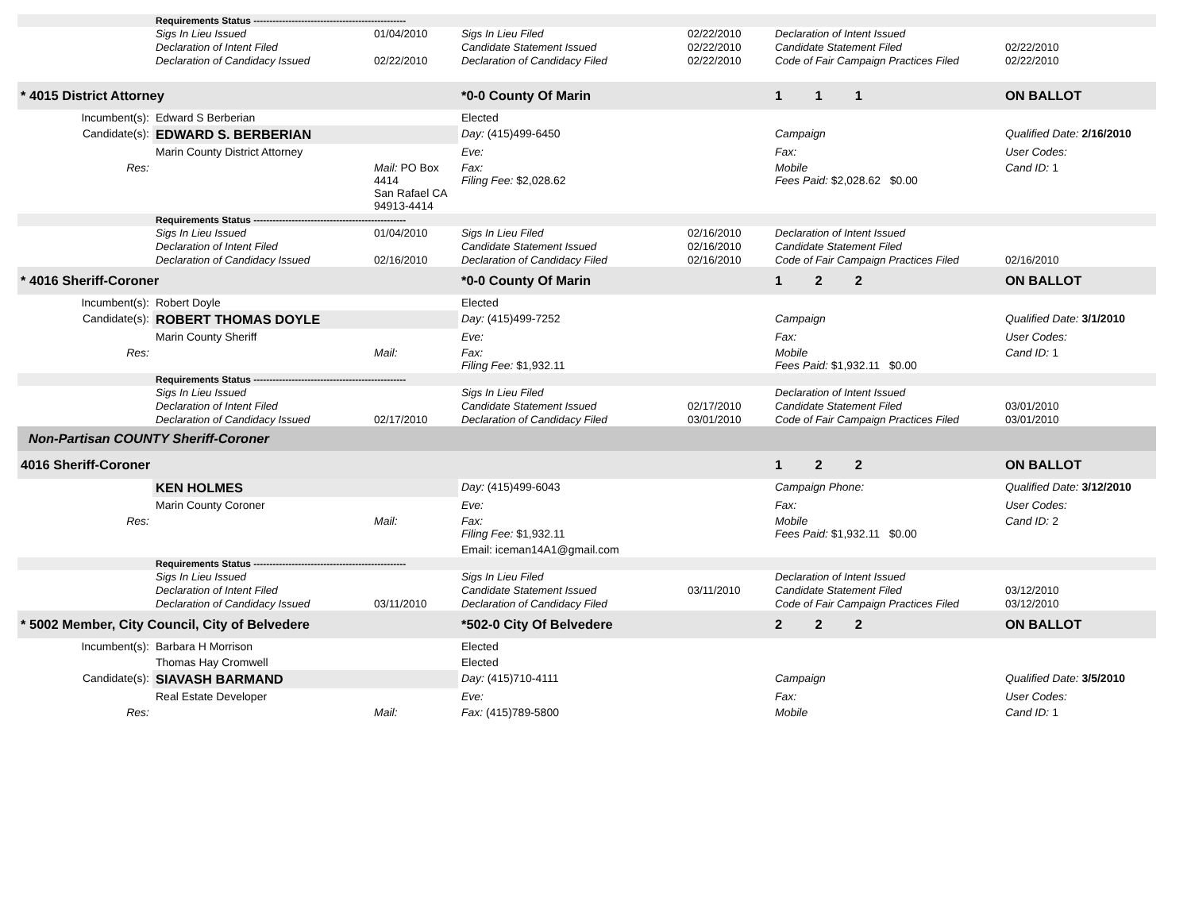| | Requirements Status ------------------------------------------------ | | | | | |
| | Sigs In Lieu Issued | 01/04/2010 | Sigs In Lieu Filed | 02/22/2010 | Declaration of Intent Issued | |
| | Declaration of Intent Filed | | Candidate Statement Issued | 02/22/2010 | Candidate Statement Filed | 02/22/2010 |
| | Declaration of Candidacy Issued | 02/22/2010 | Declaration of Candidacy Filed | 02/22/2010 | Code of Fair Campaign Practices Filed | 02/22/2010 |
| * 4015 District Attorney | | | *0-0 County Of Marin | | 1 1 1 | ON BALLOT |
| Incumbent(s): | Edward S Berberian | | Elected | | | |
| Candidate(s): | EDWARD S. BERBERIAN | | Day: (415)499-6450 | | Campaign | Qualified Date: 2/16/2010 |
| | Marin County District Attorney | | Eve: | | Fax: | User Codes: |
| Res: | | Mail: PO Box 4414 San Rafael CA 94913-4414 | Fax: Filing Fee: $2,028.62 | | Mobile Fees Paid: $2,028.62 $0.00 | Cand ID: 1 |
| | Requirements Status ------------------------------------------------ | | | | | |
| | Sigs In Lieu Issued | 01/04/2010 | Sigs In Lieu Filed | 02/16/2010 | Declaration of Intent Issued | |
| | Declaration of Intent Filed | | Candidate Statement Issued | 02/16/2010 | Candidate Statement Filed | |
| | Declaration of Candidacy Issued | 02/16/2010 | Declaration of Candidacy Filed | 02/16/2010 | Code of Fair Campaign Practices Filed | 02/16/2010 |
| * 4016 Sheriff-Coroner | | | *0-0 County Of Marin | | 1 2 2 | ON BALLOT |
| Incumbent(s): | Robert Doyle | | Elected | | | |
| Candidate(s): | ROBERT THOMAS DOYLE | | Day: (415)499-7252 | | Campaign | Qualified Date: 3/1/2010 |
| | Marin County Sheriff | | Eve: | | Fax: | User Codes: |
| Res: | | Mail: | Fax: Filing Fee: $1,932.11 | | Mobile Fees Paid: $1,932.11 $0.00 | Cand ID: 1 |
| | Requirements Status ------------------------------------------------ | | | | | |
| | Sigs In Lieu Issued | | Sigs In Lieu Filed | | Declaration of Intent Issued | |
| | Declaration of Intent Filed | | Candidate Statement Issued | 02/17/2010 | Candidate Statement Filed | 03/01/2010 |
| | Declaration of Candidacy Issued | 02/17/2010 | Declaration of Candidacy Filed | 03/01/2010 | Code of Fair Campaign Practices Filed | 03/01/2010 |
| Non-Partisan COUNTY Sheriff-Coroner | | | | | | |
| 4016 Sheriff-Coroner | | | | | 1 2 2 | ON BALLOT |
| | KEN HOLMES | | Day: (415)499-6043 | | Campaign Phone: | Qualified Date: 3/12/2010 |
| | Marin County Coroner | | Eve: | | Fax: | User Codes: |
| Res: | | Mail: | Fax: Filing Fee: $1,932.11 | | Mobile Fees Paid: $1,932.11 $0.00 | Cand ID: 2 |
| | | | Email: iceman14A1@gmail.com | | | |
| | Requirements Status ------------------------------------------------ | | | | | |
| | Sigs In Lieu Issued | | Sigs In Lieu Filed | | Declaration of Intent Issued | |
| | Declaration of Intent Filed | | Candidate Statement Issued | 03/11/2010 | Candidate Statement Filed | 03/12/2010 |
| | Declaration of Candidacy Issued | 03/11/2010 | Declaration of Candidacy Filed | | Code of Fair Campaign Practices Filed | 03/12/2010 |
| * 5002 Member, City Council, City of Belvedere | | | *502-0 City Of Belvedere | | 2 2 2 | ON BALLOT |
| Incumbent(s): | Barbara H Morrison | | Elected | | | |
| | Thomas Hay Cromwell | | Elected | | | |
| Candidate(s): | SIAVASH BARMAND | | Day: (415)710-4111 | | Campaign | Qualified Date: 3/5/2010 |
| | Real Estate Developer | | Eve: | | Fax: | User Codes: |
| Res: | | Mail: | Fax: (415)789-5800 | | Mobile | Cand ID: 1 |